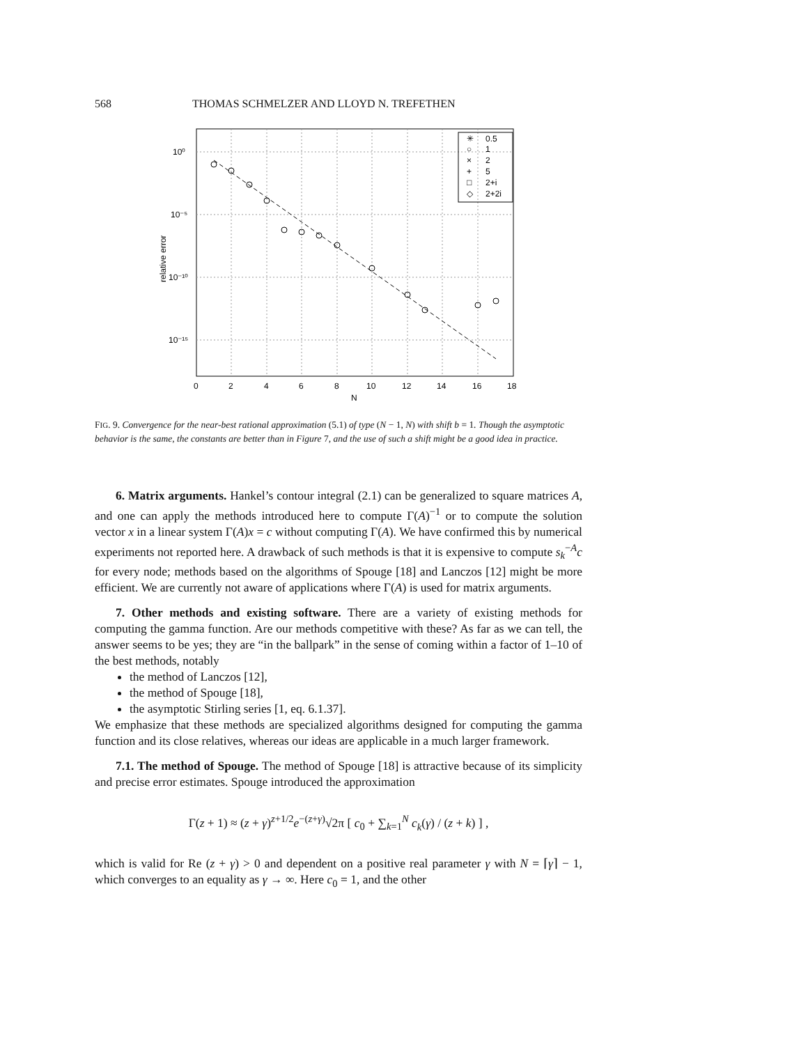568 THOMAS SCHMELZER AND LLOYD N. TREFETHEN
10⁰
10⁻⁵
10⁻¹⁰
10⁻¹⁵
0
2
4
6
8
10
12
14
16
18
N
relative error
0.5
1
2
5
2+i
2+2i
✳
○
×
+
□
◇
FIG. 9. Convergence for the near-best rational approximation (5.1) of type (N − 1, N) with shift b = 1. Though the asymptotic behavior is the same, the constants are better than in Figure 7, and the use of such a shift might be a good idea in practice.
6. Matrix arguments. Hankel’s contour integral (2.1) can be generalized to square matrices A, and one can apply the methods introduced here to compute Γ(A)<sup>−1</sup> or to compute the solution vector x in a linear system Γ(A)x = c without computing Γ(A). We have confirmed this by numerical experiments not reported here. A drawback of such methods is that it is expensive to compute s<sub>k</sub><sup>−A</sup>c for every node; methods based on the algorithms of Spouge [18] and Lanczos [12] might be more efficient. We are currently not aware of applications where Γ(A) is used for matrix arguments.
7. Other methods and existing software. There are a variety of existing methods for computing the gamma function. Are our methods competitive with these? As far as we can tell, the answer seems to be yes; they are “in the ballpark” in the sense of coming within a factor of 1–10 of the best methods, notably
the method of Lanczos [12],
the method of Spouge [18],
the asymptotic Stirling series [1, eq. 6.1.37].
We emphasize that these methods are specialized algorithms designed for computing the gamma function and its close relatives, whereas our ideas are applicable in a much larger framework.
7.1. The method of Spouge. The method of Spouge [18] is attractive because of its simplicity and precise error estimates. Spouge introduced the approximation
Γ(z + 1) ≈ (z + γ)<sup>z+1/2</sup>e<sup>−(z+γ)</sup>√2π [ c<sub>0</sub> + ∑<sub>k=1</sub><sup>N</sup> c<sub>k</sub>(γ) / (z + k) ] ,
which is valid for Re (z + γ) > 0 and dependent on a positive real parameter γ with N = ⌈γ⌉ − 1, which converges to an equality as γ → ∞. Here c<sub>0</sub> = 1, and the other